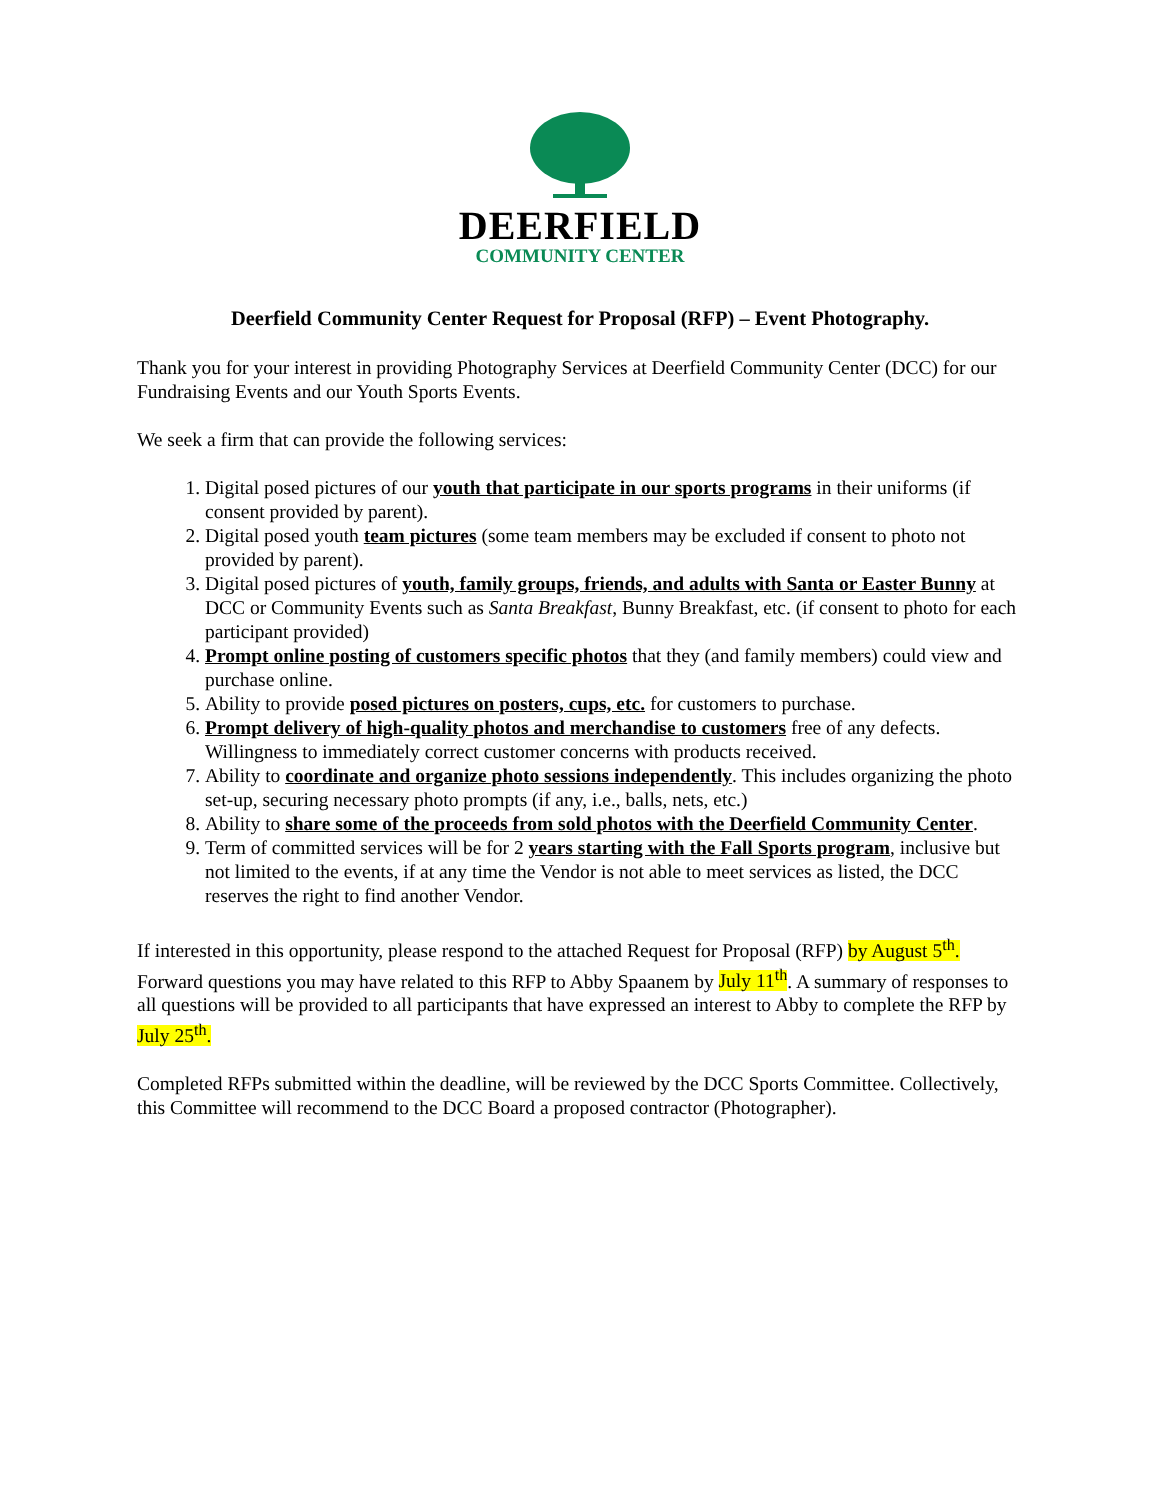DEERFIELD
COMMUNITY CENTER
Deerfield Community Center Request for Proposal (RFP) – Event Photography.
Thank you for your interest in providing Photography Services at Deerfield Community Center (DCC) for our Fundraising Events and our Youth Sports Events.
We seek a firm that can provide the following services:
1. Digital posed pictures of our youth that participate in our sports programs in their uniforms (if consent provided by parent).
2. Digital posed youth team pictures (some team members may be excluded if consent to photo not provided by parent).
3. Digital posed pictures of youth, family groups, friends, and adults with Santa or Easter Bunny at DCC or Community Events such as Santa Breakfast, Bunny Breakfast, etc. (if consent to photo for each participant provided)
4. Prompt online posting of customers specific photos that they (and family members) could view and purchase online.
5. Ability to provide posed pictures on posters, cups, etc. for customers to purchase.
6. Prompt delivery of high-quality photos and merchandise to customers free of any defects. Willingness to immediately correct customer concerns with products received.
7. Ability to coordinate and organize photo sessions independently. This includes organizing the photo set-up, securing necessary photo prompts (if any, i.e., balls, nets, etc.)
8. Ability to share some of the proceeds from sold photos with the Deerfield Community Center.
9. Term of committed services will be for 2 years starting with the Fall Sports program, inclusive but not limited to the events, if at any time the Vendor is not able to meet services as listed, the DCC reserves the right to find another Vendor.
If interested in this opportunity, please respond to the attached Request for Proposal (RFP) by August 5<sup>th</sup>. Forward questions you may have related to this RFP to Abby Spaanem by July 11<sup>th</sup>. A summary of responses to all questions will be provided to all participants that have expressed an interest to Abby to complete the RFP by July 25<sup>th</sup>.
Completed RFPs submitted within the deadline, will be reviewed by the DCC Sports Committee. Collectively, this Committee will recommend to the DCC Board a proposed contractor (Photographer).